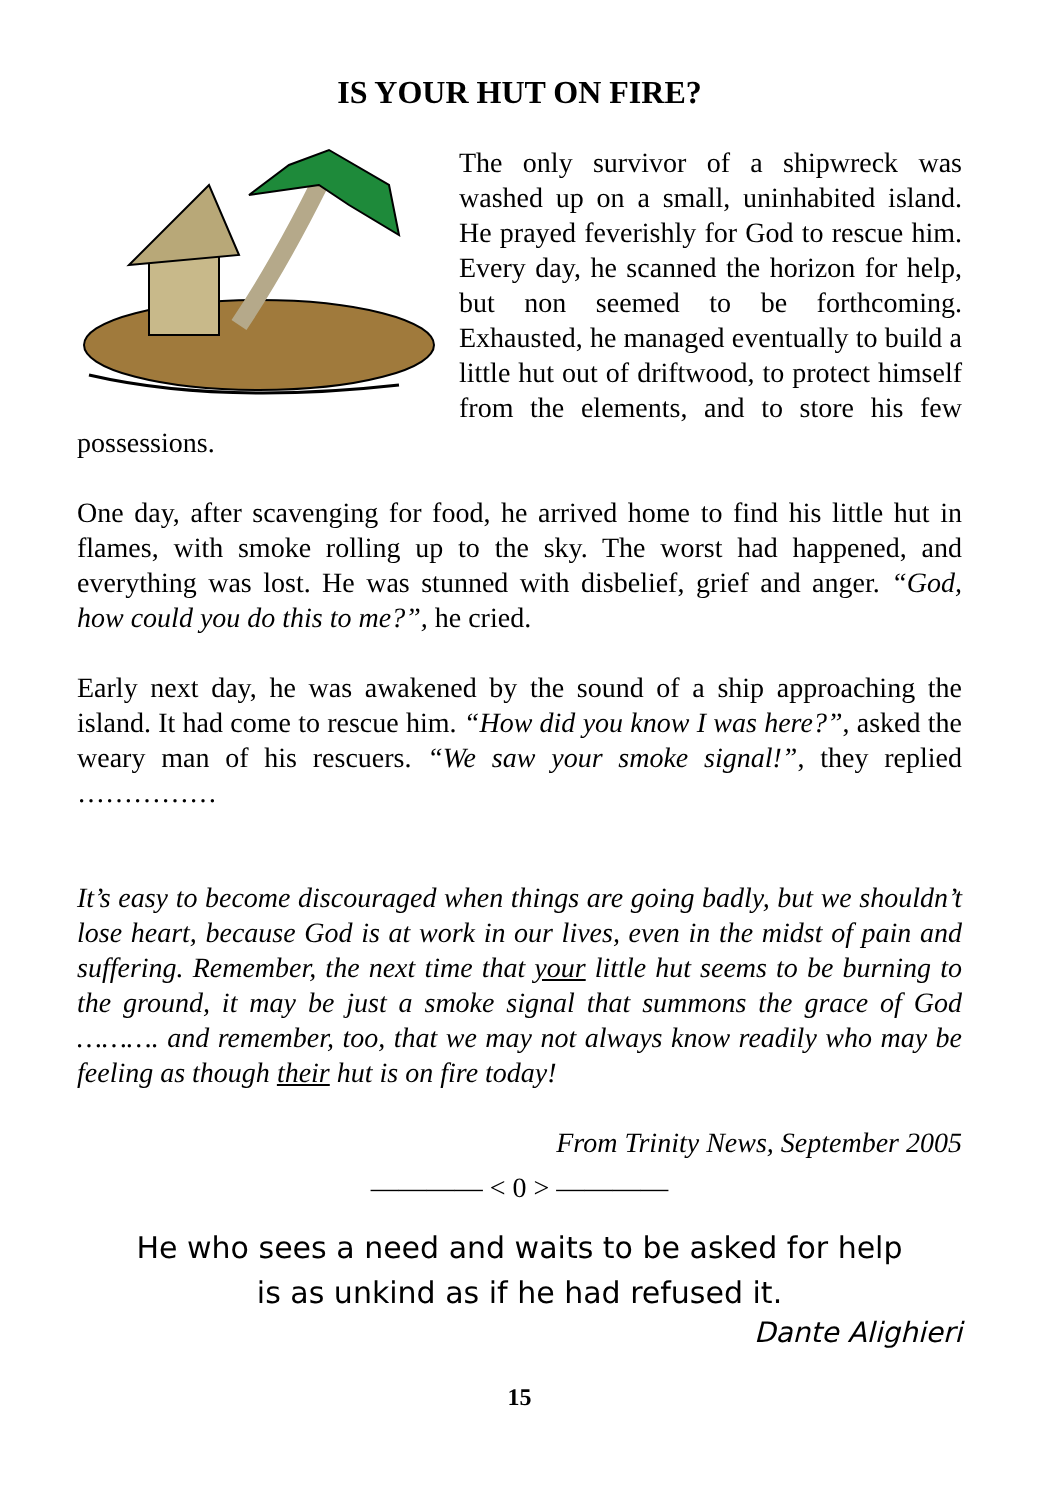IS YOUR HUT ON FIRE?
The only survivor of a shipwreck was washed up on a small, uninhabited island. He prayed feverishly for God to rescue him. Every day, he scanned the horizon for help, but non seemed to be forthcoming. Exhausted, he managed eventually to build a little hut out of driftwood, to protect himself from the elements, and to store his few possessions.
One day, after scavenging for food, he arrived home to find his little hut in flames, with smoke rolling up to the sky. The worst had happened, and everything was lost. He was stunned with disbelief, grief and anger. “God, how could you do this to me?”, he cried.
Early next day, he was awakened by the sound of a ship approaching the island. It had come to rescue him. “How did you know I was here?”, asked the weary man of his rescuers. “We saw your smoke signal!”, they replied ……………
It’s easy to become discouraged when things are going badly, but we shouldn’t lose heart, because God is at work in our lives, even in the midst of pain and suffering. Remember, the next time that your little hut seems to be burning to the ground, it may be just a smoke signal that summons the grace of God ………. and remember, too, that we may not always know readily who may be feeling as though their hut is on fire today!
From Trinity News, September 2005
———— < 0 > ————
He who sees a need and waits to be asked for help
is as unkind as if he had refused it.
Dante Alighieri
15